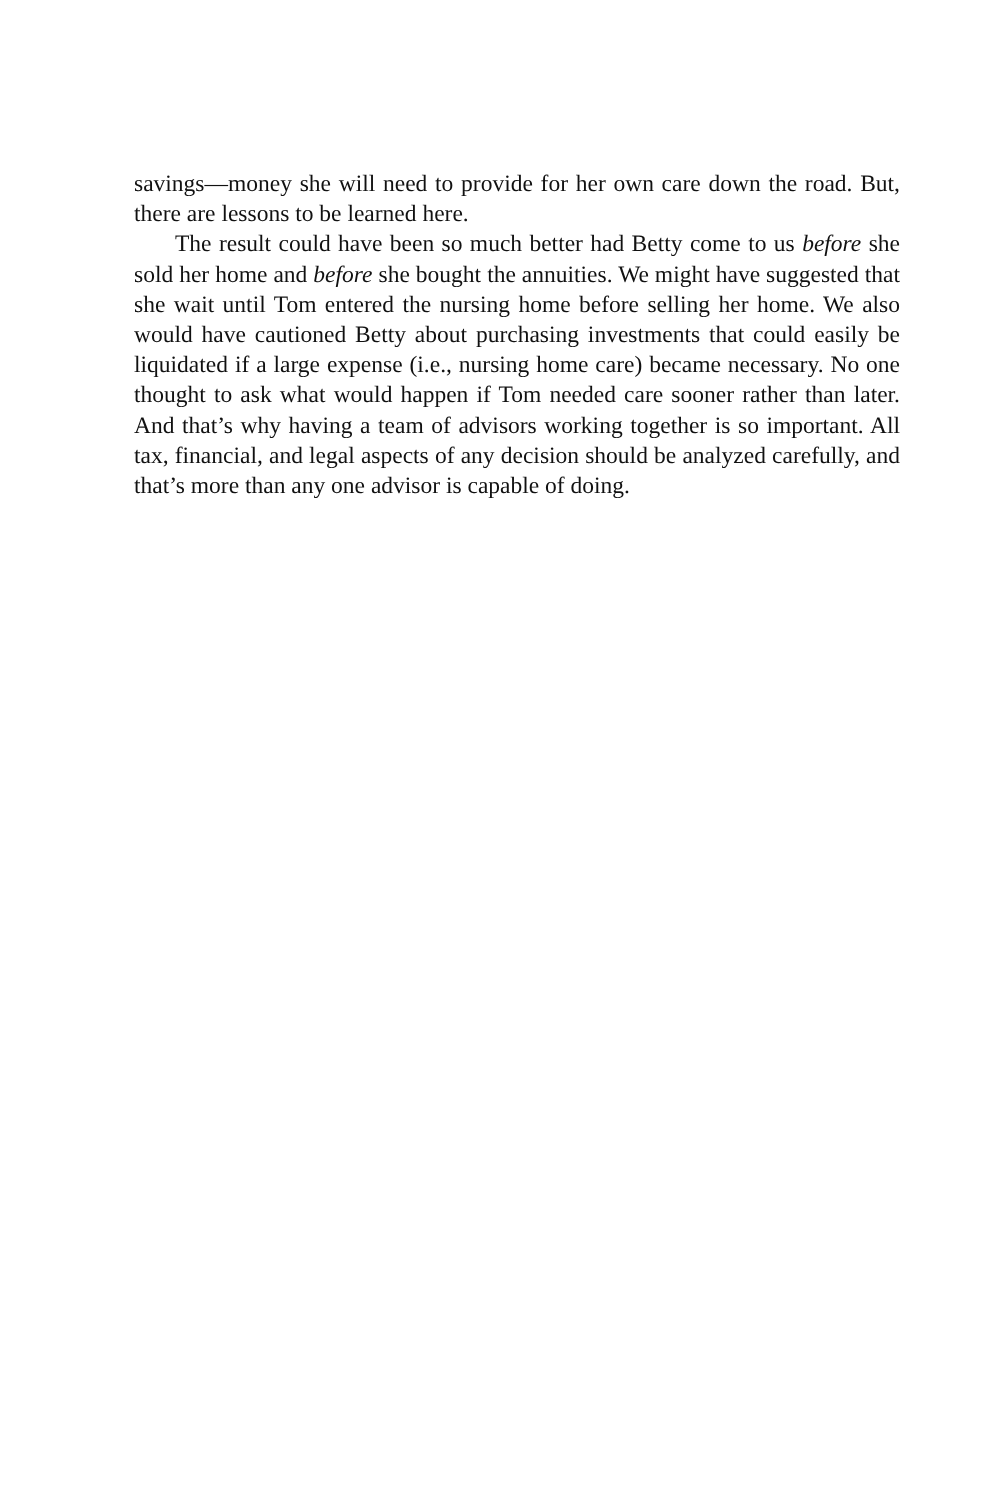savings—money she will need to provide for her own care down the road. But, there are lessons to be learned here.
The result could have been so much better had Betty come to us before she sold her home and before she bought the annuities. We might have suggested that she wait until Tom entered the nursing home before selling her home. We also would have cautioned Betty about purchasing investments that could easily be liquidated if a large expense (i.e., nursing home care) became necessary. No one thought to ask what would happen if Tom needed care sooner rather than later. And that’s why having a team of advisors working together is so important. All tax, financial, and legal aspects of any decision should be analyzed carefully, and that’s more than any one advisor is capable of doing.